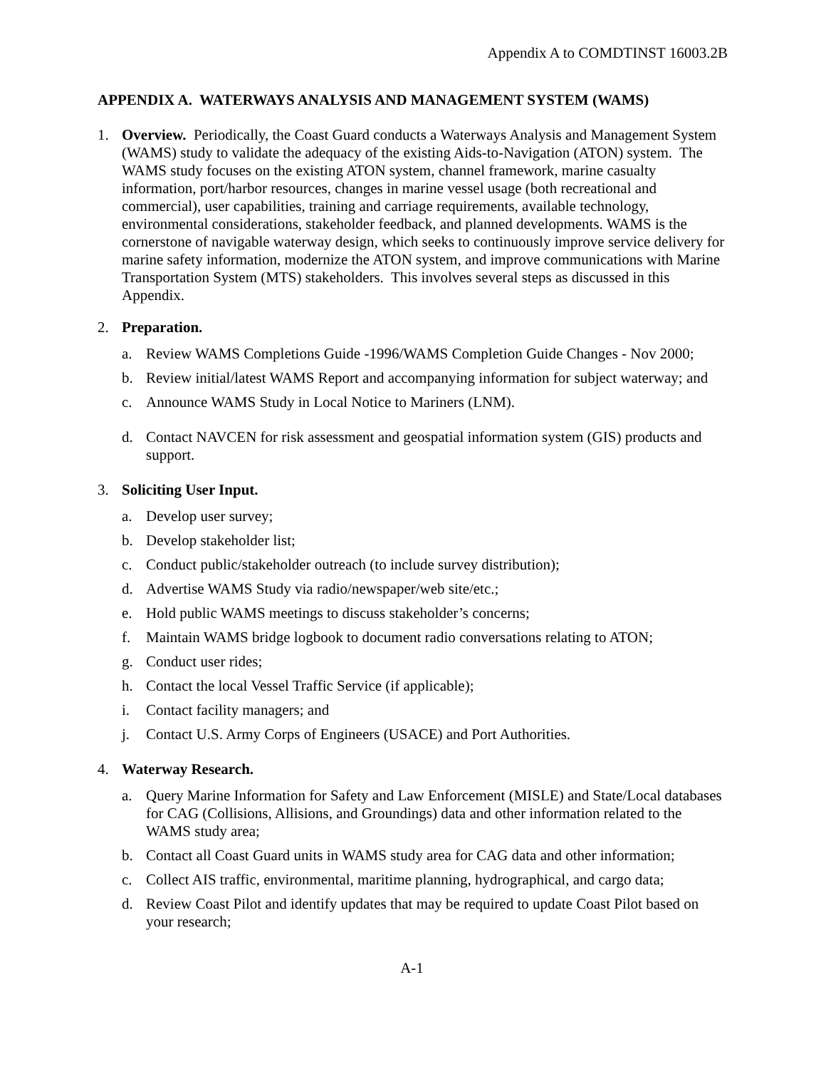Appendix A to COMDTINST 16003.2B
APPENDIX A. WATERWAYS ANALYSIS AND MANAGEMENT SYSTEM (WAMS)
1. Overview. Periodically, the Coast Guard conducts a Waterways Analysis and Management System (WAMS) study to validate the adequacy of the existing Aids-to-Navigation (ATON) system. The WAMS study focuses on the existing ATON system, channel framework, marine casualty information, port/harbor resources, changes in marine vessel usage (both recreational and commercial), user capabilities, training and carriage requirements, available technology, environmental considerations, stakeholder feedback, and planned developments. WAMS is the cornerstone of navigable waterway design, which seeks to continuously improve service delivery for marine safety information, modernize the ATON system, and improve communications with Marine Transportation System (MTS) stakeholders. This involves several steps as discussed in this Appendix.
2. Preparation.
a. Review WAMS Completions Guide -1996/WAMS Completion Guide Changes - Nov 2000;
b. Review initial/latest WAMS Report and accompanying information for subject waterway; and
c. Announce WAMS Study in Local Notice to Mariners (LNM).
d. Contact NAVCEN for risk assessment and geospatial information system (GIS) products and support.
3. Soliciting User Input.
a. Develop user survey;
b. Develop stakeholder list;
c. Conduct public/stakeholder outreach (to include survey distribution);
d. Advertise WAMS Study via radio/newspaper/web site/etc.;
e. Hold public WAMS meetings to discuss stakeholder’s concerns;
f. Maintain WAMS bridge logbook to document radio conversations relating to ATON;
g. Conduct user rides;
h. Contact the local Vessel Traffic Service (if applicable);
i. Contact facility managers; and
j. Contact U.S. Army Corps of Engineers (USACE) and Port Authorities.
4. Waterway Research.
a. Query Marine Information for Safety and Law Enforcement (MISLE) and State/Local databases for CAG (Collisions, Allisions, and Groundings) data and other information related to the WAMS study area;
b. Contact all Coast Guard units in WAMS study area for CAG data and other information;
c. Collect AIS traffic, environmental, maritime planning, hydrographical, and cargo data;
d. Review Coast Pilot and identify updates that may be required to update Coast Pilot based on your research;
A-1